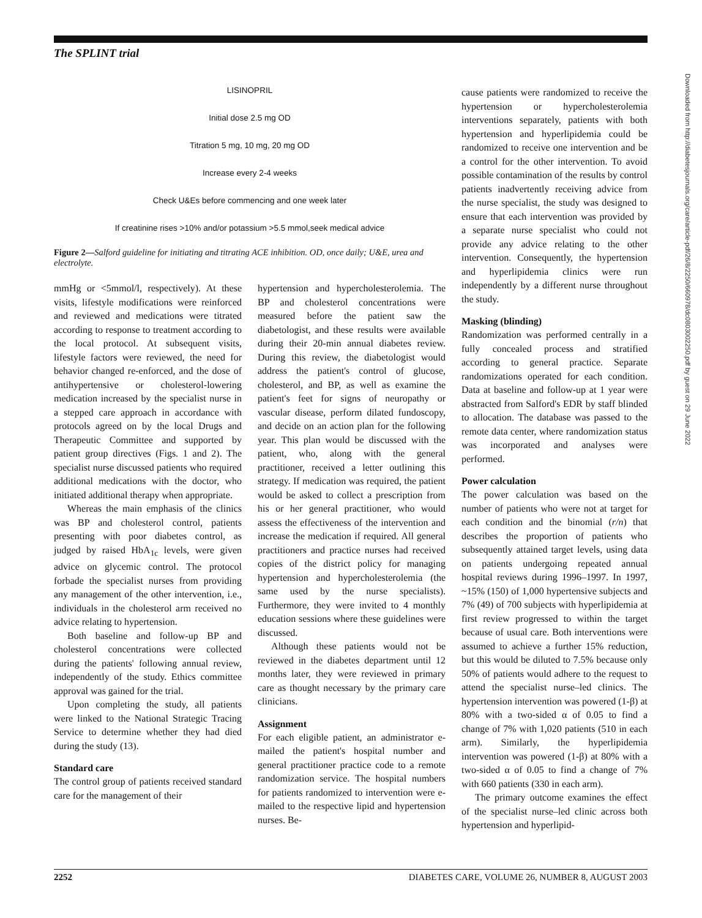The SPLINT trial
LISINOPRIL
Initial dose 2.5 mg OD
Titration 5 mg, 10 mg, 20 mg OD
Increase every 2-4 weeks
Check U&Es before commencing and one week later
If creatinine rises >10% and/or potassium >5.5 mmol,seek medical advice
Figure 2—Salford guideline for initiating and titrating ACE inhibition. OD, once daily; U&E, urea and electrolyte.
mmHg or <5mmol/l, respectively). At these visits, lifestyle modifications were reinforced and reviewed and medications were titrated according to response to treatment according to the local protocol. At subsequent visits, lifestyle factors were reviewed, the need for behavior changed re-enforced, and the dose of antihypertensive or cholesterol-lowering medication increased by the specialist nurse in a stepped care approach in accordance with protocols agreed on by the local Drugs and Therapeutic Committee and supported by patient group directives (Figs. 1 and 2). The specialist nurse discussed patients who required additional medications with the doctor, who initiated additional therapy when appropriate.
Whereas the main emphasis of the clinics was BP and cholesterol control, patients presenting with poor diabetes control, as judged by raised HbA<sub>1c</sub> levels, were given advice on glycemic control. The protocol forbade the specialist nurses from providing any management of the other intervention, i.e., individuals in the cholesterol arm received no advice relating to hypertension.
Both baseline and follow-up BP and cholesterol concentrations were collected during the patients' following annual review, independently of the study. Ethics committee approval was gained for the trial.
Upon completing the study, all patients were linked to the National Strategic Tracing Service to determine whether they had died during the study (13).
Standard care
The control group of patients received standard care for the management of their
hypertension and hypercholesterolemia. The BP and cholesterol concentrations were measured before the patient saw the diabetologist, and these results were available during their 20-min annual diabetes review. During this review, the diabetologist would address the patient's control of glucose, cholesterol, and BP, as well as examine the patient's feet for signs of neuropathy or vascular disease, perform dilated fundoscopy, and decide on an action plan for the following year. This plan would be discussed with the patient, who, along with the general practitioner, received a letter outlining this strategy. If medication was required, the patient would be asked to collect a prescription from his or her general practitioner, who would assess the effectiveness of the intervention and increase the medication if required. All general practitioners and practice nurses had received copies of the district policy for managing hypertension and hypercholesterolemia (the same used by the nurse specialists). Furthermore, they were invited to 4 monthly education sessions where these guidelines were discussed.
Although these patients would not be reviewed in the diabetes department until 12 months later, they were reviewed in primary care as thought necessary by the primary care clinicians.
Assignment
For each eligible patient, an administrator e-mailed the patient's hospital number and general practitioner practice code to a remote randomization service. The hospital numbers for patients randomized to intervention were e-mailed to the respective lipid and hypertension nurses. Be-
cause patients were randomized to receive the hypertension or hypercholesterolemia interventions separately, patients with both hypertension and hyperlipidemia could be randomized to receive one intervention and be a control for the other intervention. To avoid possible contamination of the results by control patients inadvertently receiving advice from the nurse specialist, the study was designed to ensure that each intervention was provided by a separate nurse specialist who could not provide any advice relating to the other intervention. Consequently, the hypertension and hyperlipidemia clinics were run independently by a different nurse throughout the study.
Masking (blinding)
Randomization was performed centrally in a fully concealed process and stratified according to general practice. Separate randomizations operated for each condition. Data at baseline and follow-up at 1 year were abstracted from Salford's EDR by staff blinded to allocation. The database was passed to the remote data center, where randomization status was incorporated and analyses were performed.
Power calculation
The power calculation was based on the number of patients who were not at target for each condition and the binomial (r/n) that describes the proportion of patients who subsequently attained target levels, using data on patients undergoing repeated annual hospital reviews during 1996–1997. In 1997, ~15% (150) of 1,000 hypertensive subjects and 7% (49) of 700 subjects with hyperlipidemia at first review progressed to within the target because of usual care. Both interventions were assumed to achieve a further 15% reduction, but this would be diluted to 7.5% because only 50% of patients would adhere to the request to attend the specialist nurse–led clinics. The hypertension intervention was powered (1-β) at 80% with a two-sided α of 0.05 to find a change of 7% with 1,020 patients (510 in each arm). Similarly, the hyperlipidemia intervention was powered (1-β) at 80% with a two-sided α of 0.05 to find a change of 7% with 660 patients (330 in each arm).
The primary outcome examines the effect of the specialist nurse–led clinic across both hypertension and hyperlipid-
Downloaded from http://diabetesjournals.org/care/article-pdf/26/8/2250/660978/dc0803002250.pdf by guest on 29 June 2022
2252 DIABETES CARE, VOLUME 26, NUMBER 8, AUGUST 2003